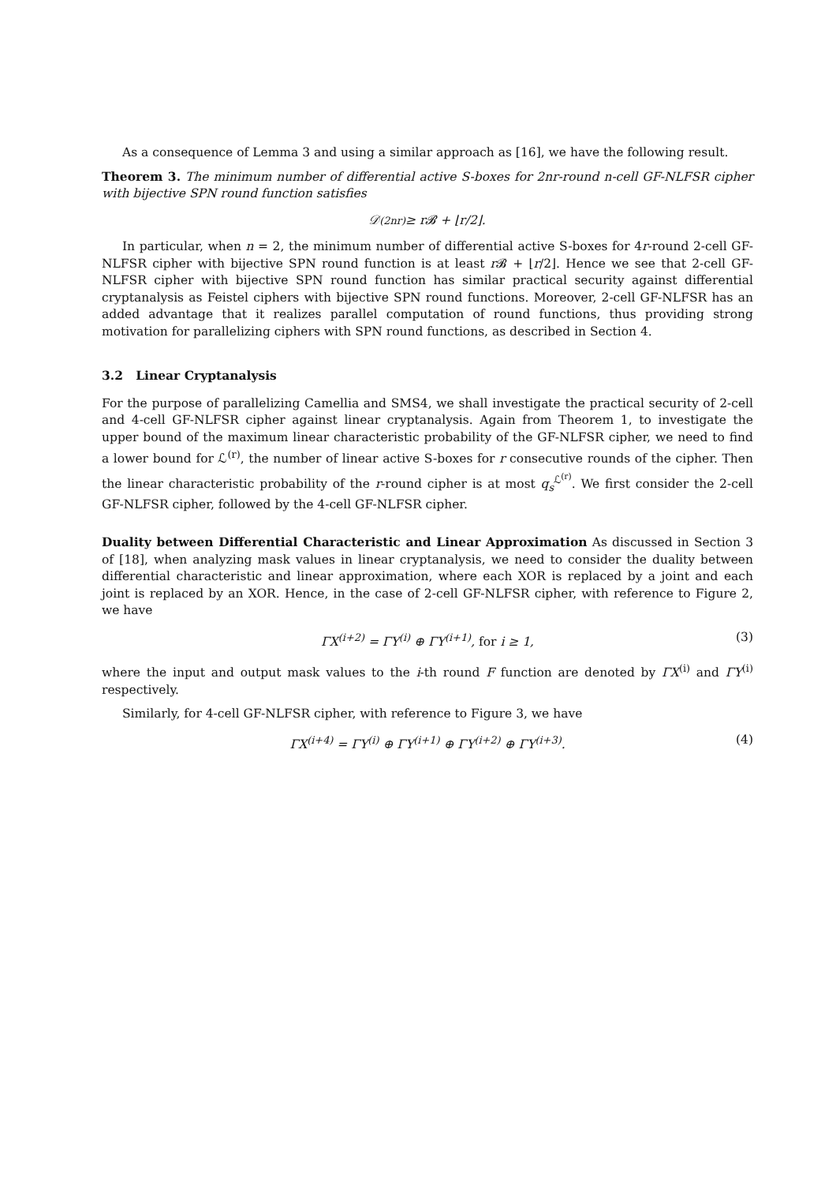As a consequence of Lemma 3 and using a similar approach as [16], we have the following result.
Theorem 3. The minimum number of differential active S-boxes for 2nr-round n-cell GF-NLFSR cipher with bijective SPN round function satisfies
𝒟<sup>(2nr)</sup> ≥ r𝓑 + ⌊r/2⌋.
In particular, when n = 2, the minimum number of differential active S-boxes for 4r-round 2-cell GF-NLFSR cipher with bijective SPN round function is at least r 𝓑 + ⌊r/2⌋. Hence we see that 2-cell GF-NLFSR cipher with bijective SPN round function has similar practical security against differential cryptanalysis as Feistel ciphers with bijective SPN round functions. Moreover, 2-cell GF-NLFSR has an added advantage that it realizes parallel computation of round functions, thus providing strong motivation for parallelizing ciphers with SPN round functions, as described in Section 4.
3.2 Linear Cryptanalysis
For the purpose of parallelizing Camellia and SMS4, we shall investigate the practical security of 2-cell and 4-cell GF-NLFSR cipher against linear cryptanalysis. Again from Theorem 1, to investigate the upper bound of the maximum linear characteristic probability of the GF-NLFSR cipher, we need to find a lower bound for ℒ<sup>(r)</sup>, the number of linear active S-boxes for r consecutive rounds of the cipher. Then the linear characteristic probability of the r-round cipher is at most q<sub>s</sub><sup>ℒ<sup>(r)</sup></sup>. We first consider the 2-cell GF-NLFSR cipher, followed by the 4-cell GF-NLFSR cipher.
Duality between Differential Characteristic and Linear Approximation As discussed in Section 3 of [18], when analyzing mask values in linear cryptanalysis, we need to consider the duality between differential characteristic and linear approximation, where each XOR is replaced by a joint and each joint is replaced by an XOR. Hence, in the case of 2-cell GF-NLFSR cipher, with reference to Figure 2, we have
ΓX<sup>(i+2)</sup> = ΓY<sup>(i)</sup> ⊕ ΓY<sup>(i+1)</sup>, for i ≥ 1, (3)
where the input and output mask values to the i-th round F function are denoted by ΓX<sup>(i)</sup> and ΓY<sup>(i)</sup> respectively.
Similarly, for 4-cell GF-NLFSR cipher, with reference to Figure 3, we have
ΓX<sup>(i+4)</sup> = ΓY<sup>(i)</sup> ⊕ ΓY<sup>(i+1)</sup> ⊕ ΓY<sup>(i+2)</sup> ⊕ ΓY<sup>(i+3)</sup>. (4)